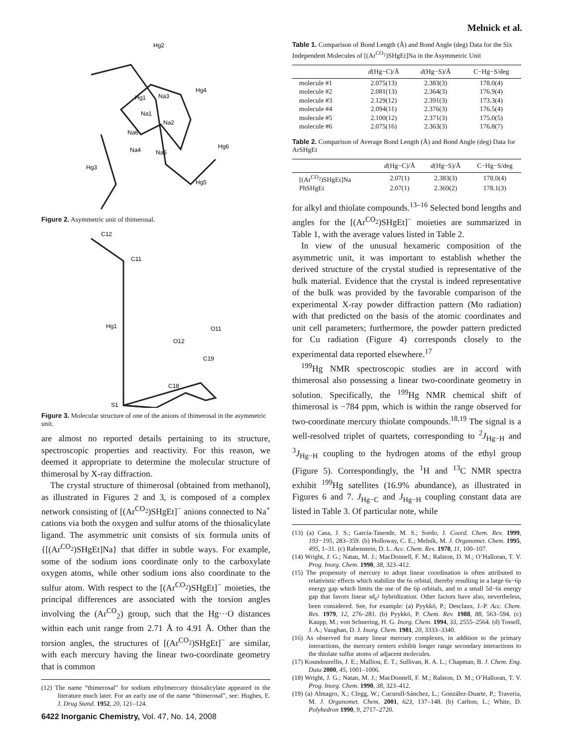Melnick et al.
Hg2
Hg4
Hg1
Na3
Na1
Na2
Na6
Na4
Na5
Hg6
Hg3
Hg5
Figure 2. Asymmetric unit of thimerosal.
C12
C11
Hg1
O11
O12
C19
C18
S1
Figure 3. Molecular structure of one of the anions of thimerosal in the asymmetric unit.
are almost no reported details pertaining to its structure, spectroscopic properties and reactivity. For this reason, we deemed it appropriate to determine the molecular structure of thimerosal by X-ray diffraction.
The crystal structure of thimerosal (obtained from methanol), as illustrated in Figures 2 and 3, is composed of a complex network consisting of [(Ar<sup>CO<sub>2</sub></sup>)SHgEt]<sup>−</sup> anions connected to Na<sup>+</sup> cations via both the oxygen and sulfur atoms of the thiosalicylate ligand. The asymmetric unit consists of six formula units of {[(Ar<sup>CO<sub>2</sub></sup>)SHgEt]Na} that differ in subtle ways. For example, some of the sodium ions coordinate only to the carboxylate oxygen atoms, while other sodium ions also coordinate to the sulfur atom. With respect to the [(Ar<sup>CO<sub>2</sub></sup>)SHgEt]<sup>−</sup> moieties, the principal differences are associated with the torsion angles involving the (Ar<sup>CO</sup><sub>2</sub>) group, such that the Hg···O distances within each unit range from 2.71 Å to 4.91 Å. Other than the torsion angles, the structures of [(Ar<sup>CO<sub>2</sub></sup>)SHgEt]<sup>−</sup> are similar, with each mercury having the linear two-coordinate geometry that is common
(12) The name “thimerosal” for sodium ethylmercury thiosalicylate appeared in the literature much later. For an early use of the name “thimerosal”, see: Hughes, E. J. Drug Stand. 1952, 20, 121–124.
Table 1. Comparison of Bond Length (Å) and Bond Angle (deg) Data for the Six Independent Molecules of [(Ar<sup>CO<sub>2</sub></sup>)SHgEt]Na in the Asymmetric Unit
| | d (Hg−C)/Å | d (Hg−S)/Å | C−Hg−S/deg |
| --- | --- | --- | --- |
| molecule #1 | 2.075(13) | 2.383(3) | 178.0(4) |
| molecule #2 | 2.081(13) | 2.364(3) | 176.9(4) |
| molecule #3 | 2.129(12) | 2.391(3) | 173.3(4) |
| molecule #4 | 2.094(11) | 2.376(3) | 176.5(4) |
| molecule #5 | 2.100(12) | 2.371(3) | 175.0(5) |
| molecule #6 | 2.075(16) | 2.363(3) | 176.8(7) |
Table 2. Comparison of Average Bond Length (Å) and Bond Angle (deg) Data for ArSHgEt
| | d (Hg−C)/Å | d (Hg−S)/Å | C−Hg−S/deg |
| --- | --- | --- | --- |
| [(Ar<sup>CO<sub>2</sub></sup>)SHgEt]Na | 2.07(1) | 2.383(3) | 178.0(4) |
| PhSHgEt | 2.07(1) | 2.369(2) | 178.1(3) |
for alkyl and thiolate compounds.<sup>13–16</sup> Selected bond lengths and angles for the [(Ar<sup>CO<sub>2</sub></sup>)SHgEt]<sup>−</sup> moieties are summarized in Table 1, with the average values listed in Table 2.
In view of the unusual hexameric composition of the asymmetric unit, it was important to establish whether the derived structure of the crystal studied is representative of the bulk material. Evidence that the crystal is indeed representative of the bulk was provided by the favorable comparison of the experimental X-ray powder diffraction pattern (Mo radiation) with that predicted on the basis of the atomic coordinates and unit cell parameters; furthermore, the powder pattern predicted for Cu radiation (Figure 4) corresponds closely to the experimental data reported elsewhere.<sup>17</sup>
<sup>199</sup>Hg NMR spectroscopic studies are in accord with thimerosal also possessing a linear two-coordinate geometry in solution. Specifically, the <sup>199</sup>Hg NMR chemical shift of thimerosal is −784 ppm, which is within the range observed for two-coordinate mercury thiolate compounds.<sup>18,19</sup> The signal is a well-resolved triplet of quartets, corresponding to <sup>2</sup>J<sub>Hg−H</sub> and <sup>3</sup>J<sub>Hg−H</sub> coupling to the hydrogen atoms of the ethyl group (Figure 5). Correspondingly, the <sup>1</sup>H and <sup>13</sup>C NMR spectra exhibit <sup>199</sup>Hg satellites (16.9% abundance), as illustrated in Figures 6 and 7. J<sub>Hg−C</sub> and J<sub>Hg−H</sub> coupling constant data are listed in Table 3. Of particular note, while
(13) (a) Casa, J. S.; García-Tasende, M. S.; Sordo, J. Coord. Chem. Rev. 1999, 193−195, 283–359. (b) Holloway, C. E.; Melník, M. J. Organomet. Chem. 1995, 495, 1–31. (c) Rabenstein, D. L. Acc. Chem. Res. 1978, 11, 100–107.
(14) Wright, J. G.; Natan, M. J.; MacDonnell, F. M.; Ralston, D. M.; O’Halloran, T. V. Prog. Inorg. Chem. 1990, 38, 323–412.
(15) The propensity of mercury to adopt linear coordination is often attributed to relativistic effects which stabilize the 6s orbital, thereby resulting in a large 6s−6p energy gap which limits the use of the 6p orbitals, and to a small 5d−6s energy gap that favors linear sd<sub>z<sup>2</sup></sub> hybridization. Other factors have also, nevertheless, been considered. See, for example: (a) Pyykkö, P.; Desclaux, J.-P. Acc. Chem. Res. 1979, 12, 276–281. (b) Pyykkö, P. Chem. Rev. 1988, 88, 563–594. (c) Kaupp, M.; von Schnering, H. G. Inorg. Chem. 1994, 33, 2555–2564. (d) Tossell, J. A.; Vaughan, D. J. Inorg. Chem. 1981, 20, 3333–3340.
(16) As observed for many linear mercury complexes, in addition to the primary interactions, the mercury centers exhibit longer range secondary interactions to the thiolate sulfur atoms of adjacent molecules.
(17) Koundourellis, J. E.; Malliou, E. T.; Sullivan, R. A. L.; Chapman, B. J. Chem. Eng. Data 2000, 45, 1001–1006.
(18) Wright, J. G.; Natan, M. J.; MacDonnell, F. M.; Ralston, D. M.; O’Halloran, T. V. Prog. Inorg. Chem. 1990, 38, 323–412.
(19) (a) Almagro, X.; Clegg, W.; Cucurull-Sánchez, L.; González-Duarte, P.; Traveria, M. J. Organomet. Chem. 2001, 623, 137–148. (b) Carlton, L.; White, D. Polyhedron 1990, 9, 2717–2720.
6422 Inorganic Chemistry, Vol. 47, No. 14, 2008